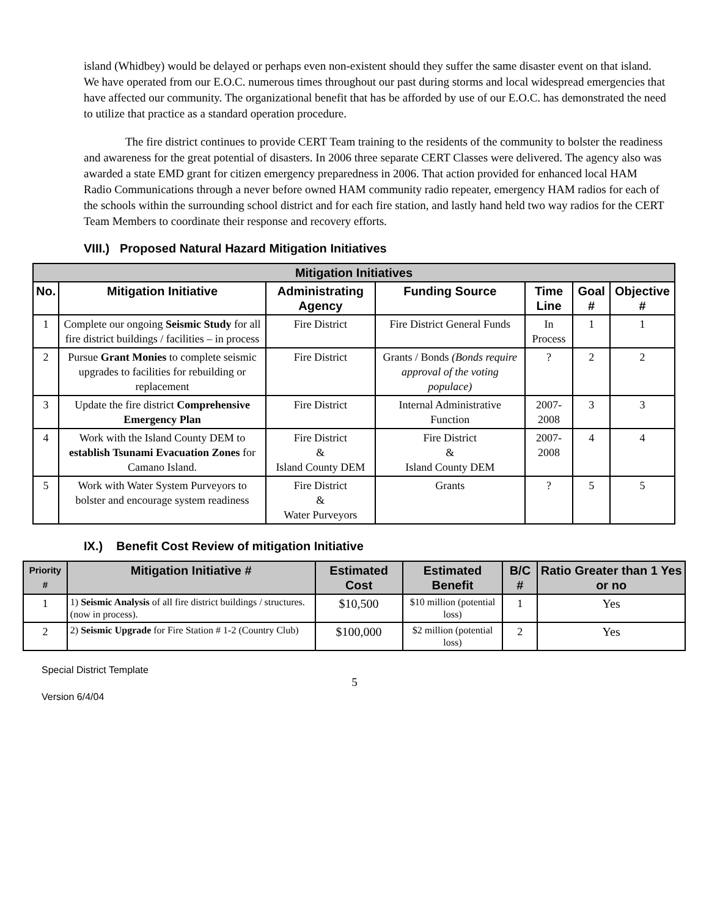island (Whidbey) would be delayed or perhaps even non-existent should they suffer the same disaster event on that island. We have operated from our E.O.C. numerous times throughout our past during storms and local widespread emergencies that have affected our community. The organizational benefit that has be afforded by use of our E.O.C. has demonstrated the need to utilize that practice as a standard operation procedure.
The fire district continues to provide CERT Team training to the residents of the community to bolster the readiness and awareness for the great potential of disasters. In 2006 three separate CERT Classes were delivered. The agency also was awarded a state EMD grant for citizen emergency preparedness in 2006. That action provided for enhanced local HAM Radio Communications through a never before owned HAM community radio repeater, emergency HAM radios for each of the schools within the surrounding school district and for each fire station, and lastly hand held two way radios for the CERT Team Members to coordinate their response and recovery efforts.
VIII.) Proposed Natural Hazard Mitigation Initiatives
| Mitigation Initiatives | | | | | | |
| --- | --- | --- | --- | --- | --- | --- |
| No. | Mitigation Initiative | Administrating Agency | Funding Source | Time Line | Goal # | Objective # |
| 1 | Complete our ongoing Seismic Study for all fire district buildings / facilities – in process | Fire District | Fire District General Funds | In Process | 1 | 1 |
| 2 | Pursue Grant Monies to complete seismic upgrades to facilities for rebuilding or replacement | Fire District | Grants / Bonds (Bonds require approval of the voting populace) | ? | 2 | 2 |
| 3 | Update the fire district Comprehensive Emergency Plan | Fire District | Internal Administrative Function | 2007-2008 | 3 | 3 |
| 4 | Work with the Island County DEM to establish Tsunami Evacuation Zones for Camano Island. | Fire District & Island County DEM | Fire District & Island County DEM | 2007-2008 | 4 | 4 |
| 5 | Work with Water System Purveyors to bolster and encourage system readiness | Fire District & Water Purveyors | Grants | ? | 5 | 5 |
IX.) Benefit Cost Review of mitigation Initiative
| Priority # | Mitigation Initiative # | Estimated Cost | Estimated Benefit | B/C # | Ratio Greater than 1 Yes or no |
| --- | --- | --- | --- | --- | --- |
| 1 | 1) Seismic Analysis of all fire district buildings / structures. (now in process). | $10,500 | $10 million (potential loss) | 1 | Yes |
| 2 | 2) Seismic Upgrade for Fire Station # 1-2 (Country Club) | $100,000 | $2 million (potential loss) | 2 | Yes |
Special District Template
5
Version 6/4/04